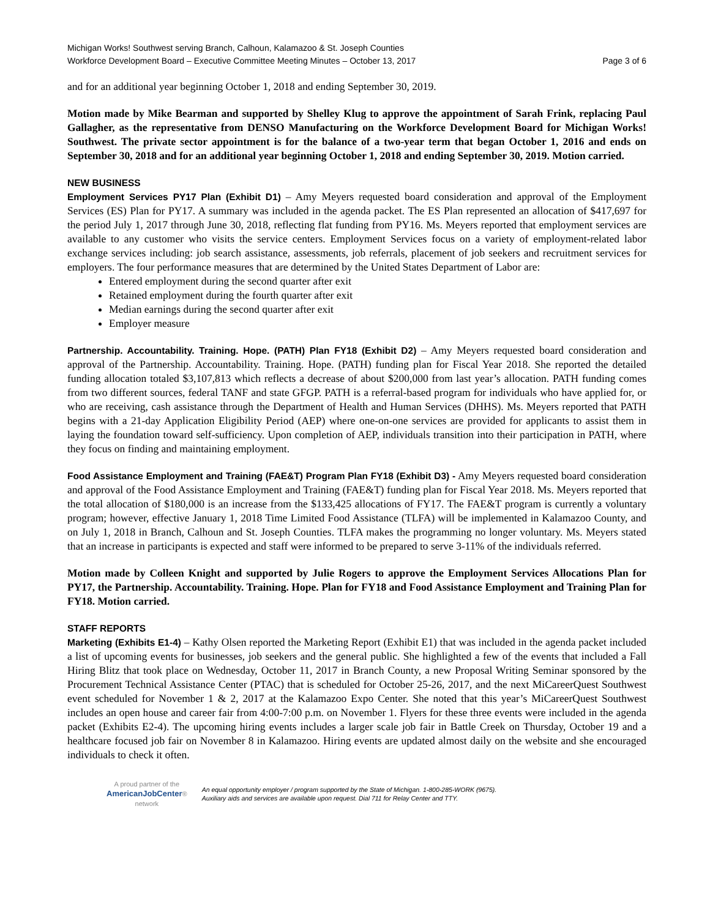Michigan Works! Southwest serving Branch, Calhoun, Kalamazoo & St. Joseph Counties
Workforce Development Board – Executive Committee Meeting Minutes – October 13, 2017 Page 3 of 6
and for an additional year beginning October 1, 2018 and ending September 30, 2019.
Motion made by Mike Bearman and supported by Shelley Klug to approve the appointment of Sarah Frink, replacing Paul Gallagher, as the representative from DENSO Manufacturing on the Workforce Development Board for Michigan Works! Southwest. The private sector appointment is for the balance of a two-year term that began October 1, 2016 and ends on September 30, 2018 and for an additional year beginning October 1, 2018 and ending September 30, 2019. Motion carried.
NEW BUSINESS
Employment Services PY17 Plan (Exhibit D1) – Amy Meyers requested board consideration and approval of the Employment Services (ES) Plan for PY17. A summary was included in the agenda packet. The ES Plan represented an allocation of $417,697 for the period July 1, 2017 through June 30, 2018, reflecting flat funding from PY16. Ms. Meyers reported that employment services are available to any customer who visits the service centers. Employment Services focus on a variety of employment-related labor exchange services including: job search assistance, assessments, job referrals, placement of job seekers and recruitment services for employers. The four performance measures that are determined by the United States Department of Labor are:
Entered employment during the second quarter after exit
Retained employment during the fourth quarter after exit
Median earnings during the second quarter after exit
Employer measure
Partnership. Accountability. Training. Hope. (PATH) Plan FY18 (Exhibit D2) – Amy Meyers requested board consideration and approval of the Partnership. Accountability. Training. Hope. (PATH) funding plan for Fiscal Year 2018. She reported the detailed funding allocation totaled $3,107,813 which reflects a decrease of about $200,000 from last year’s allocation. PATH funding comes from two different sources, federal TANF and state GFGP. PATH is a referral-based program for individuals who have applied for, or who are receiving, cash assistance through the Department of Health and Human Services (DHHS). Ms. Meyers reported that PATH begins with a 21-day Application Eligibility Period (AEP) where one-on-one services are provided for applicants to assist them in laying the foundation toward self-sufficiency. Upon completion of AEP, individuals transition into their participation in PATH, where they focus on finding and maintaining employment.
Food Assistance Employment and Training (FAE&T) Program Plan FY18 (Exhibit D3) - Amy Meyers requested board consideration and approval of the Food Assistance Employment and Training (FAE&T) funding plan for Fiscal Year 2018. Ms. Meyers reported that the total allocation of $180,000 is an increase from the $133,425 allocations of FY17. The FAE&T program is currently a voluntary program; however, effective January 1, 2018 Time Limited Food Assistance (TLFA) will be implemented in Kalamazoo County, and on July 1, 2018 in Branch, Calhoun and St. Joseph Counties. TLFA makes the programming no longer voluntary. Ms. Meyers stated that an increase in participants is expected and staff were informed to be prepared to serve 3-11% of the individuals referred.
Motion made by Colleen Knight and supported by Julie Rogers to approve the Employment Services Allocations Plan for PY17, the Partnership. Accountability. Training. Hope. Plan for FY18 and Food Assistance Employment and Training Plan for FY18. Motion carried.
STAFF REPORTS
Marketing (Exhibits E1-4) – Kathy Olsen reported the Marketing Report (Exhibit E1) that was included in the agenda packet included a list of upcoming events for businesses, job seekers and the general public. She highlighted a few of the events that included a Fall Hiring Blitz that took place on Wednesday, October 11, 2017 in Branch County, a new Proposal Writing Seminar sponsored by the Procurement Technical Assistance Center (PTAC) that is scheduled for October 25-26, 2017, and the next MiCareerQuest Southwest event scheduled for November 1 & 2, 2017 at the Kalamazoo Expo Center. She noted that this year’s MiCareerQuest Southwest includes an open house and career fair from 4:00-7:00 p.m. on November 1. Flyers for these three events were included in the agenda packet (Exhibits E2-4). The upcoming hiring events includes a larger scale job fair in Battle Creek on Thursday, October 19 and a healthcare focused job fair on November 8 in Kalamazoo. Hiring events are updated almost daily on the website and she encouraged individuals to check it often.
A proud partner of the
AmericanJobCenter®
network
An equal opportunity employer / program supported by the State of Michigan. 1-800-285-WORK (9675).
Auxiliary aids and services are available upon request. Dial 711 for Relay Center and TTY.